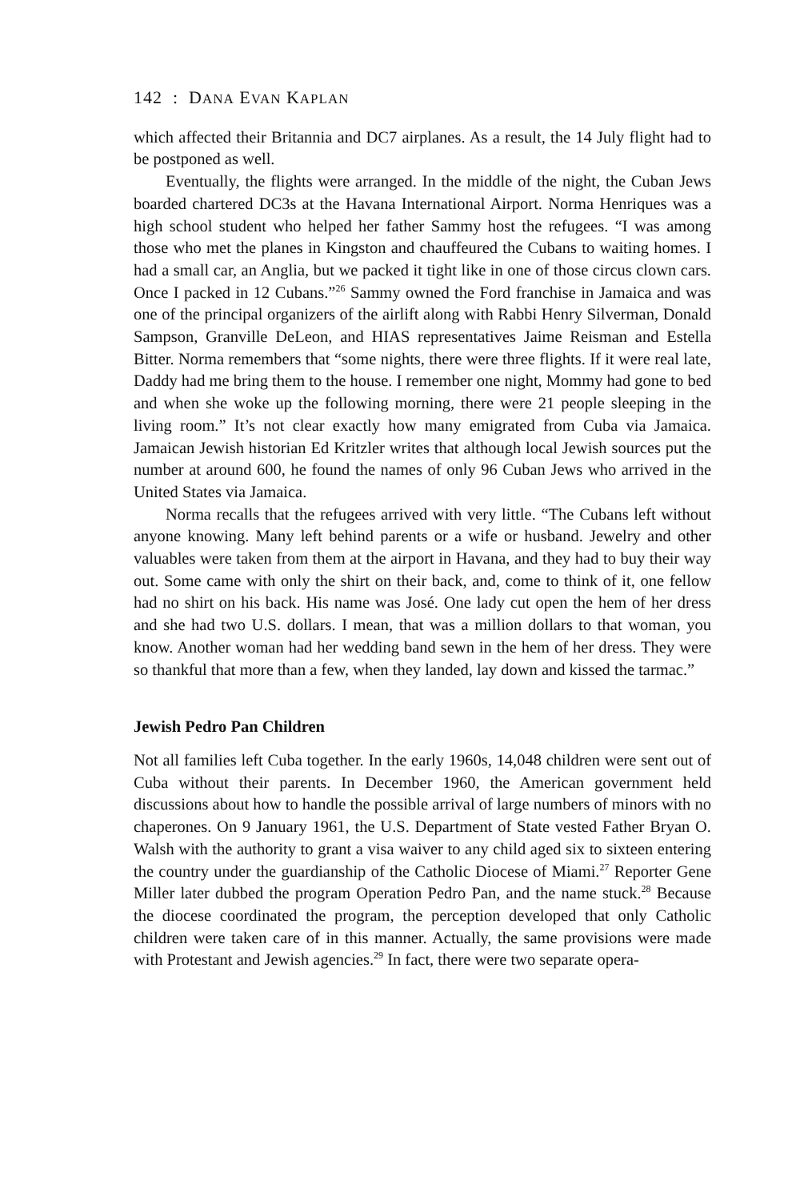142 : DANA EVAN KAPLAN
which affected their Britannia and DC7 airplanes. As a result, the 14 July flight had to be postponed as well.
Eventually, the flights were arranged. In the middle of the night, the Cuban Jews boarded chartered DC3s at the Havana International Airport. Norma Henriques was a high school student who helped her father Sammy host the refugees. “I was among those who met the planes in Kingston and chauffeured the Cubans to waiting homes. I had a small car, an Anglia, but we packed it tight like in one of those circus clown cars. Once I packed in 12 Cubans.”<sup>26</sup> Sammy owned the Ford franchise in Jamaica and was one of the principal organizers of the airlift along with Rabbi Henry Silverman, Donald Sampson, Granville DeLeon, and HIAS representatives Jaime Reisman and Estella Bitter. Norma remembers that “some nights, there were three flights. If it were real late, Daddy had me bring them to the house. I remember one night, Mommy had gone to bed and when she woke up the following morning, there were 21 people sleeping in the living room.” It’s not clear exactly how many emigrated from Cuba via Jamaica. Jamaican Jewish historian Ed Kritzler writes that although local Jewish sources put the number at around 600, he found the names of only 96 Cuban Jews who arrived in the United States via Jamaica.
Norma recalls that the refugees arrived with very little. “The Cubans left without anyone knowing. Many left behind parents or a wife or husband. Jewelry and other valuables were taken from them at the airport in Havana, and they had to buy their way out. Some came with only the shirt on their back, and, come to think of it, one fellow had no shirt on his back. His name was José. One lady cut open the hem of her dress and she had two U.S. dollars. I mean, that was a million dollars to that woman, you know. Another woman had her wedding band sewn in the hem of her dress. They were so thankful that more than a few, when they landed, lay down and kissed the tarmac.”
Jewish Pedro Pan Children
Not all families left Cuba together. In the early 1960s, 14,048 children were sent out of Cuba without their parents. In December 1960, the American government held discussions about how to handle the possible arrival of large numbers of minors with no chaperones. On 9 January 1961, the U.S. Department of State vested Father Bryan O. Walsh with the authority to grant a visa waiver to any child aged six to sixteen entering the country under the guardianship of the Catholic Diocese of Miami.<sup>27</sup> Reporter Gene Miller later dubbed the program Operation Pedro Pan, and the name stuck.<sup>28</sup> Because the diocese coordinated the program, the perception developed that only Catholic children were taken care of in this manner. Actually, the same provisions were made with Protestant and Jewish agencies.<sup>29</sup> In fact, there were two separate opera-